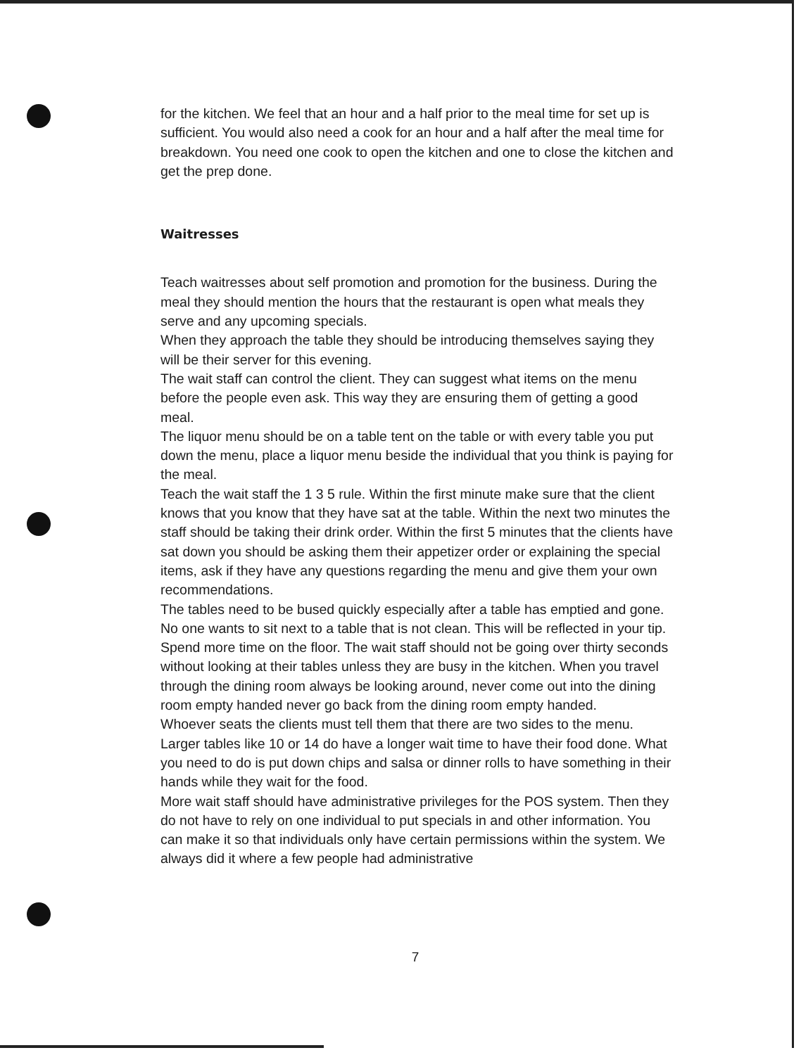for the kitchen. We feel that an hour and a half prior to the meal time for set up is sufficient. You would also need a cook for an hour and a half after the meal time for breakdown. You need one cook to open the kitchen and one to close the kitchen and get the prep done.
Waitresses
Teach waitresses about self promotion and promotion for the business. During the meal they should mention the hours that the restaurant is open what meals they serve and any upcoming specials.
When they approach the table they should be introducing themselves saying they will be their server for this evening.
The wait staff can control the client. They can suggest what items on the menu before the people even ask. This way they are ensuring them of getting a good meal.
The liquor menu should be on a table tent on the table or with every table you put down the menu, place a liquor menu beside the individual that you think is paying for the meal.
Teach the wait staff the 1 3 5 rule. Within the first minute make sure that the client knows that you know that they have sat at the table. Within the next two minutes the staff should be taking their drink order. Within the first 5 minutes that the clients have sat down you should be asking them their appetizer order or explaining the special items, ask if they have any questions regarding the menu and give them your own recommendations.
The tables need to be bused quickly especially after a table has emptied and gone. No one wants to sit next to a table that is not clean. This will be reflected in your tip.
Spend more time on the floor. The wait staff should not be going over thirty seconds without looking at their tables unless they are busy in the kitchen. When you travel through the dining room always be looking around, never come out into the dining room empty handed never go back from the dining room empty handed.
Whoever seats the clients must tell them that there are two sides to the menu.
Larger tables like 10 or 14 do have a longer wait time to have their food done. What you need to do is put down chips and salsa or dinner rolls to have something in their hands while they wait for the food.
More wait staff should have administrative privileges for the POS system. Then they do not have to rely on one individual to put specials in and other information. You can make it so that individuals only have certain permissions within the system. We always did it where a few people had administrative
7